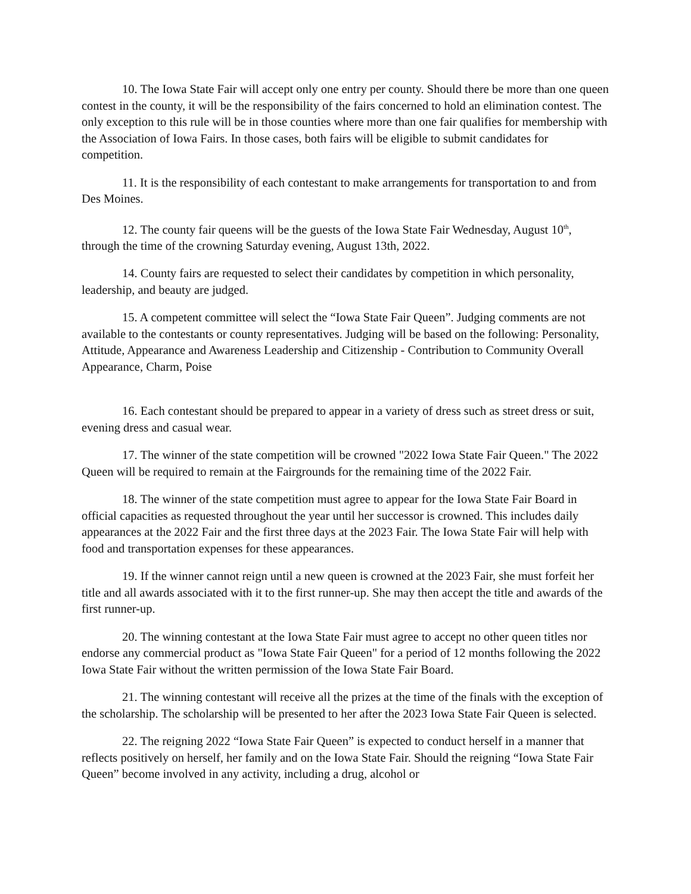10. The Iowa State Fair will accept only one entry per county. Should there be more than one queen contest in the county, it will be the responsibility of the fairs concerned to hold an elimination contest. The only exception to this rule will be in those counties where more than one fair qualifies for membership with the Association of Iowa Fairs. In those cases, both fairs will be eligible to submit candidates for competition.
11. It is the responsibility of each contestant to make arrangements for transportation to and from Des Moines.
12. The county fair queens will be the guests of the Iowa State Fair Wednesday, August 10<sup>th</sup>, through the time of the crowning Saturday evening, August 13th, 2022.
14. County fairs are requested to select their candidates by competition in which personality, leadership, and beauty are judged.
15. A competent committee will select the “Iowa State Fair Queen”. Judging comments are not available to the contestants or county representatives. Judging will be based on the following: Personality, Attitude, Appearance and Awareness Leadership and Citizenship - Contribution to Community Overall Appearance, Charm, Poise
16. Each contestant should be prepared to appear in a variety of dress such as street dress or suit, evening dress and casual wear.
17. The winner of the state competition will be crowned "2022 Iowa State Fair Queen." The 2022 Queen will be required to remain at the Fairgrounds for the remaining time of the 2022 Fair.
18. The winner of the state competition must agree to appear for the Iowa State Fair Board in official capacities as requested throughout the year until her successor is crowned. This includes daily appearances at the 2022 Fair and the first three days at the 2023 Fair. The Iowa State Fair will help with food and transportation expenses for these appearances.
19. If the winner cannot reign until a new queen is crowned at the 2023 Fair, she must forfeit her title and all awards associated with it to the first runner-up. She may then accept the title and awards of the first runner-up.
20. The winning contestant at the Iowa State Fair must agree to accept no other queen titles nor endorse any commercial product as "Iowa State Fair Queen" for a period of 12 months following the 2022 Iowa State Fair without the written permission of the Iowa State Fair Board.
21. The winning contestant will receive all the prizes at the time of the finals with the exception of the scholarship. The scholarship will be presented to her after the 2023 Iowa State Fair Queen is selected.
22. The reigning 2022 “Iowa State Fair Queen” is expected to conduct herself in a manner that reflects positively on herself, her family and on the Iowa State Fair. Should the reigning “Iowa State Fair Queen” become involved in any activity, including a drug, alcohol or